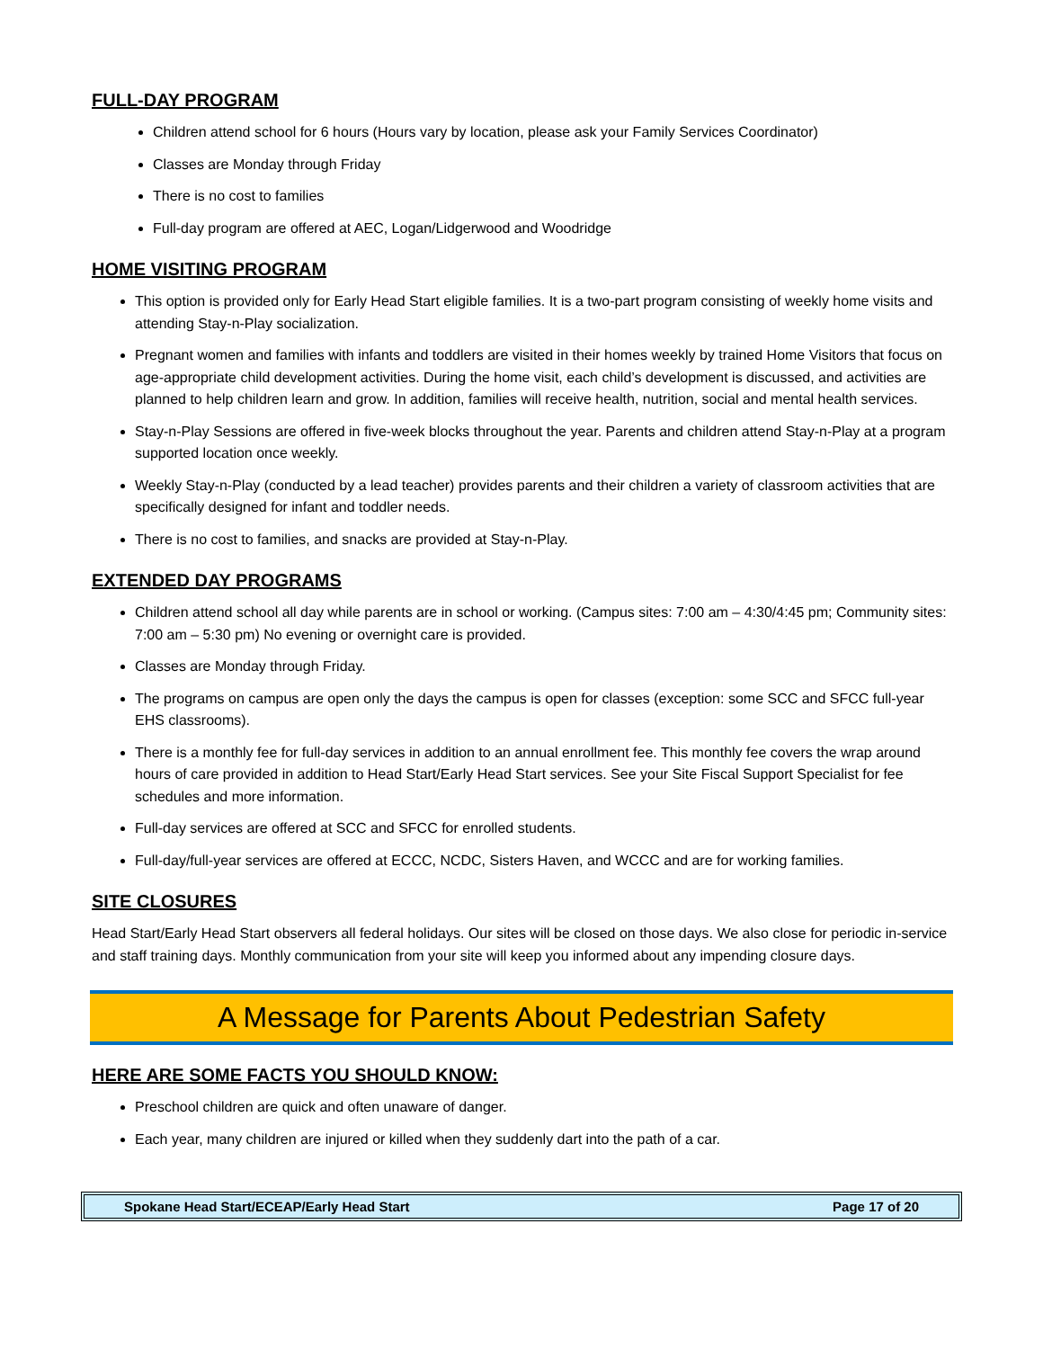FULL-DAY PROGRAM
Children attend school for 6 hours (Hours vary by location, please ask your Family Services Coordinator)
Classes are Monday through Friday
There is no cost to families
Full-day program are offered at AEC, Logan/Lidgerwood and Woodridge
HOME VISITING PROGRAM
This option is provided only for Early Head Start eligible families. It is a two-part program consisting of weekly home visits and attending Stay-n-Play socialization.
Pregnant women and families with infants and toddlers are visited in their homes weekly by trained Home Visitors that focus on age-appropriate child development activities. During the home visit, each child’s development is discussed, and activities are planned to help children learn and grow. In addition, families will receive health, nutrition, social and mental health services.
Stay-n-Play Sessions are offered in five-week blocks throughout the year. Parents and children attend Stay-n-Play at a program supported location once weekly.
Weekly Stay-n-Play (conducted by a lead teacher) provides parents and their children a variety of classroom activities that are specifically designed for infant and toddler needs.
There is no cost to families, and snacks are provided at Stay-n-Play.
EXTENDED DAY PROGRAMS
Children attend school all day while parents are in school or working. (Campus sites: 7:00 am – 4:30/4:45 pm; Community sites: 7:00 am – 5:30 pm) No evening or overnight care is provided.
Classes are Monday through Friday.
The programs on campus are open only the days the campus is open for classes (exception: some SCC and SFCC full-year EHS classrooms).
There is a monthly fee for full-day services in addition to an annual enrollment fee. This monthly fee covers the wrap around hours of care provided in addition to Head Start/Early Head Start services. See your Site Fiscal Support Specialist for fee schedules and more information.
Full-day services are offered at SCC and SFCC for enrolled students.
Full-day/full-year services are offered at ECCC, NCDC, Sisters Haven, and WCCC and are for working families.
SITE CLOSURES
Head Start/Early Head Start observers all federal holidays. Our sites will be closed on those days. We also close for periodic in-service and staff training days. Monthly communication from your site will keep you informed about any impending closure days.
A Message for Parents About Pedestrian Safety
HERE ARE SOME FACTS YOU SHOULD KNOW:
Preschool children are quick and often unaware of danger.
Each year, many children are injured or killed when they suddenly dart into the path of a car.
Spokane Head Start/ECEAP/Early Head Start Page 17 of 20